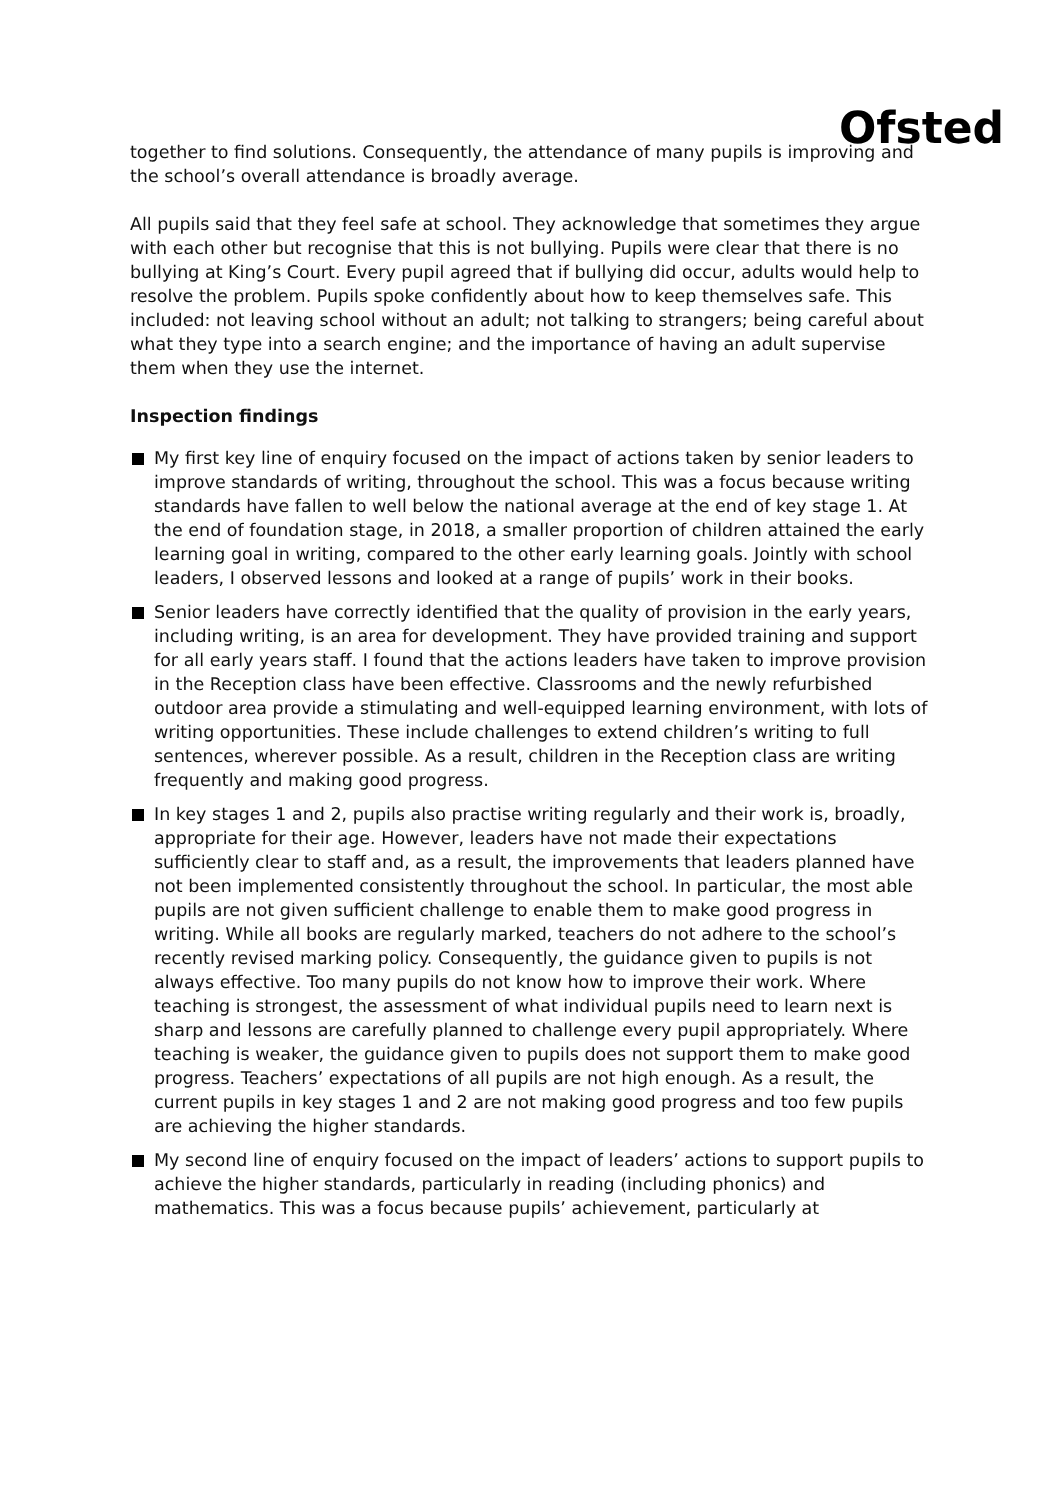Ofsted
together to find solutions. Consequently, the attendance of many pupils is improving and the school’s overall attendance is broadly average.
All pupils said that they feel safe at school. They acknowledge that sometimes they argue with each other but recognise that this is not bullying. Pupils were clear that there is no bullying at King’s Court. Every pupil agreed that if bullying did occur, adults would help to resolve the problem. Pupils spoke confidently about how to keep themselves safe. This included: not leaving school without an adult; not talking to strangers; being careful about what they type into a search engine; and the importance of having an adult supervise them when they use the internet.
Inspection findings
My first key line of enquiry focused on the impact of actions taken by senior leaders to improve standards of writing, throughout the school. This was a focus because writing standards have fallen to well below the national average at the end of key stage 1. At the end of foundation stage, in 2018, a smaller proportion of children attained the early learning goal in writing, compared to the other early learning goals. Jointly with school leaders, I observed lessons and looked at a range of pupils’ work in their books.
Senior leaders have correctly identified that the quality of provision in the early years, including writing, is an area for development. They have provided training and support for all early years staff. I found that the actions leaders have taken to improve provision in the Reception class have been effective. Classrooms and the newly refurbished outdoor area provide a stimulating and well-equipped learning environment, with lots of writing opportunities. These include challenges to extend children’s writing to full sentences, wherever possible. As a result, children in the Reception class are writing frequently and making good progress.
In key stages 1 and 2, pupils also practise writing regularly and their work is, broadly, appropriate for their age. However, leaders have not made their expectations sufficiently clear to staff and, as a result, the improvements that leaders planned have not been implemented consistently throughout the school. In particular, the most able pupils are not given sufficient challenge to enable them to make good progress in writing. While all books are regularly marked, teachers do not adhere to the school’s recently revised marking policy. Consequently, the guidance given to pupils is not always effective. Too many pupils do not know how to improve their work. Where teaching is strongest, the assessment of what individual pupils need to learn next is sharp and lessons are carefully planned to challenge every pupil appropriately. Where teaching is weaker, the guidance given to pupils does not support them to make good progress. Teachers’ expectations of all pupils are not high enough. As a result, the current pupils in key stages 1 and 2 are not making good progress and too few pupils are achieving the higher standards.
My second line of enquiry focused on the impact of leaders’ actions to support pupils to achieve the higher standards, particularly in reading (including phonics) and mathematics. This was a focus because pupils’ achievement, particularly at